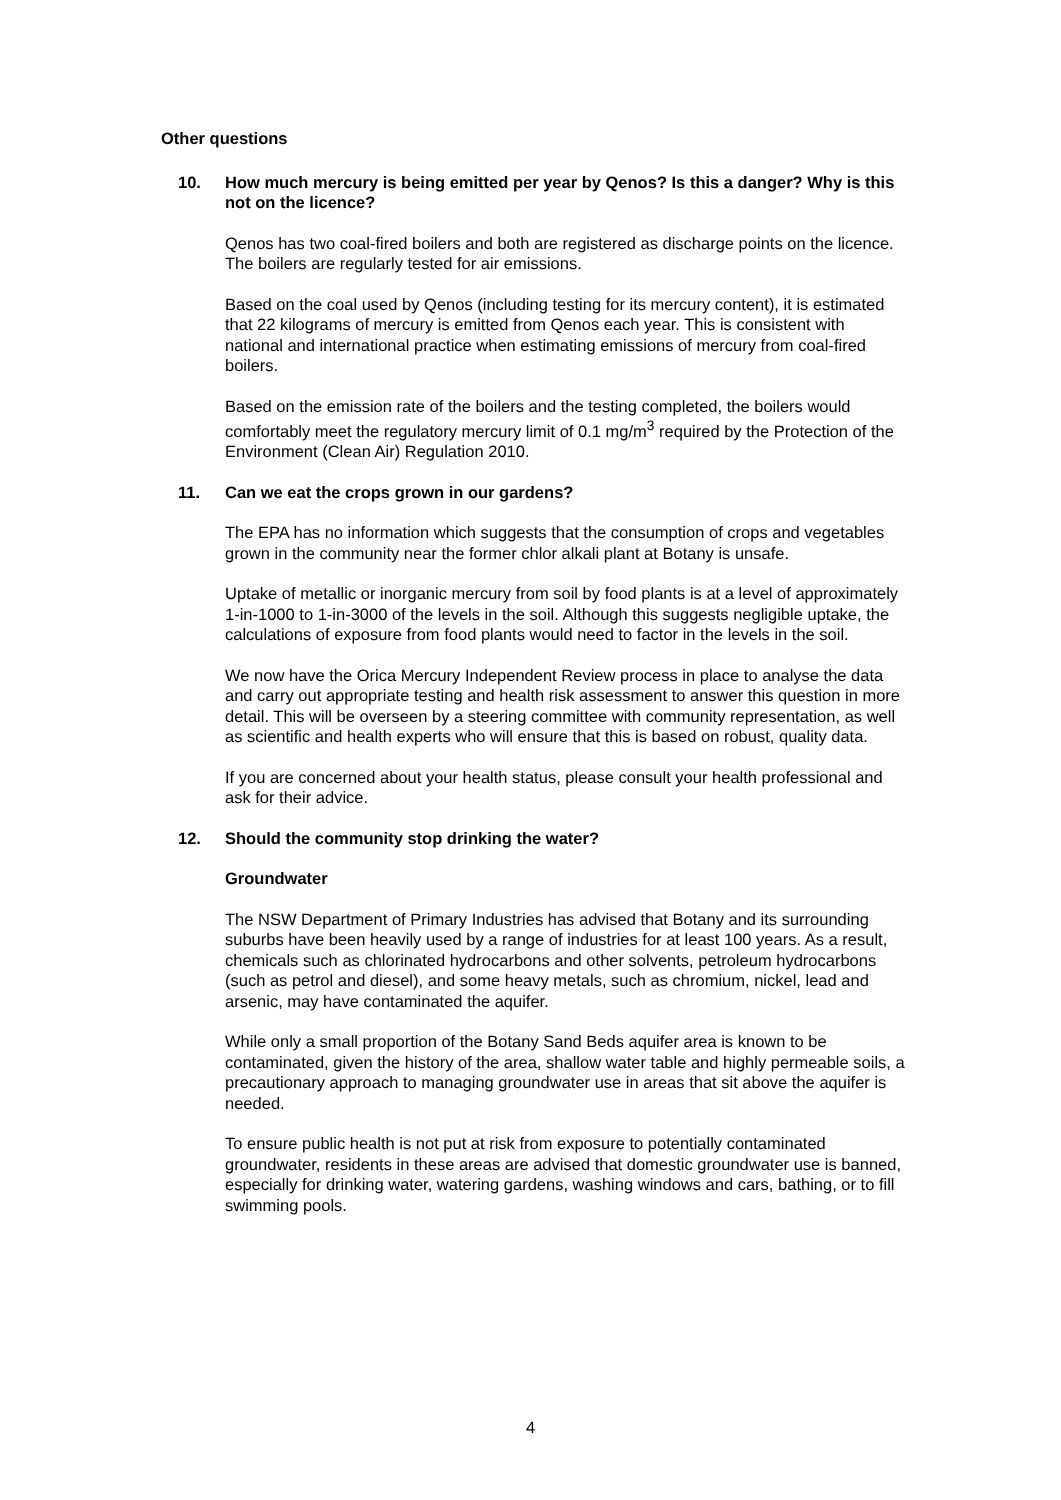Other questions
10. How much mercury is being emitted per year by Qenos? Is this a danger? Why is this not on the licence?
Qenos has two coal-fired boilers and both are registered as discharge points on the licence. The boilers are regularly tested for air emissions.
Based on the coal used by Qenos (including testing for its mercury content), it is estimated that 22 kilograms of mercury is emitted from Qenos each year. This is consistent with national and international practice when estimating emissions of mercury from coal-fired boilers.
Based on the emission rate of the boilers and the testing completed, the boilers would comfortably meet the regulatory mercury limit of 0.1 mg/m<sup>3</sup> required by the Protection of the Environment (Clean Air) Regulation 2010.
11. Can we eat the crops grown in our gardens?
The EPA has no information which suggests that the consumption of crops and vegetables grown in the community near the former chlor alkali plant at Botany is unsafe.
Uptake of metallic or inorganic mercury from soil by food plants is at a level of approximately 1-in-1000 to 1-in-3000 of the levels in the soil. Although this suggests negligible uptake, the calculations of exposure from food plants would need to factor in the levels in the soil.
We now have the Orica Mercury Independent Review process in place to analyse the data and carry out appropriate testing and health risk assessment to answer this question in more detail. This will be overseen by a steering committee with community representation, as well as scientific and health experts who will ensure that this is based on robust, quality data.
If you are concerned about your health status, please consult your health professional and ask for their advice.
12. Should the community stop drinking the water?
Groundwater
The NSW Department of Primary Industries has advised that Botany and its surrounding suburbs have been heavily used by a range of industries for at least 100 years. As a result, chemicals such as chlorinated hydrocarbons and other solvents, petroleum hydrocarbons (such as petrol and diesel), and some heavy metals, such as chromium, nickel, lead and arsenic, may have contaminated the aquifer.
While only a small proportion of the Botany Sand Beds aquifer area is known to be contaminated, given the history of the area, shallow water table and highly permeable soils, a precautionary approach to managing groundwater use in areas that sit above the aquifer is needed.
To ensure public health is not put at risk from exposure to potentially contaminated groundwater, residents in these areas are advised that domestic groundwater use is banned, especially for drinking water, watering gardens, washing windows and cars, bathing, or to fill swimming pools.
4